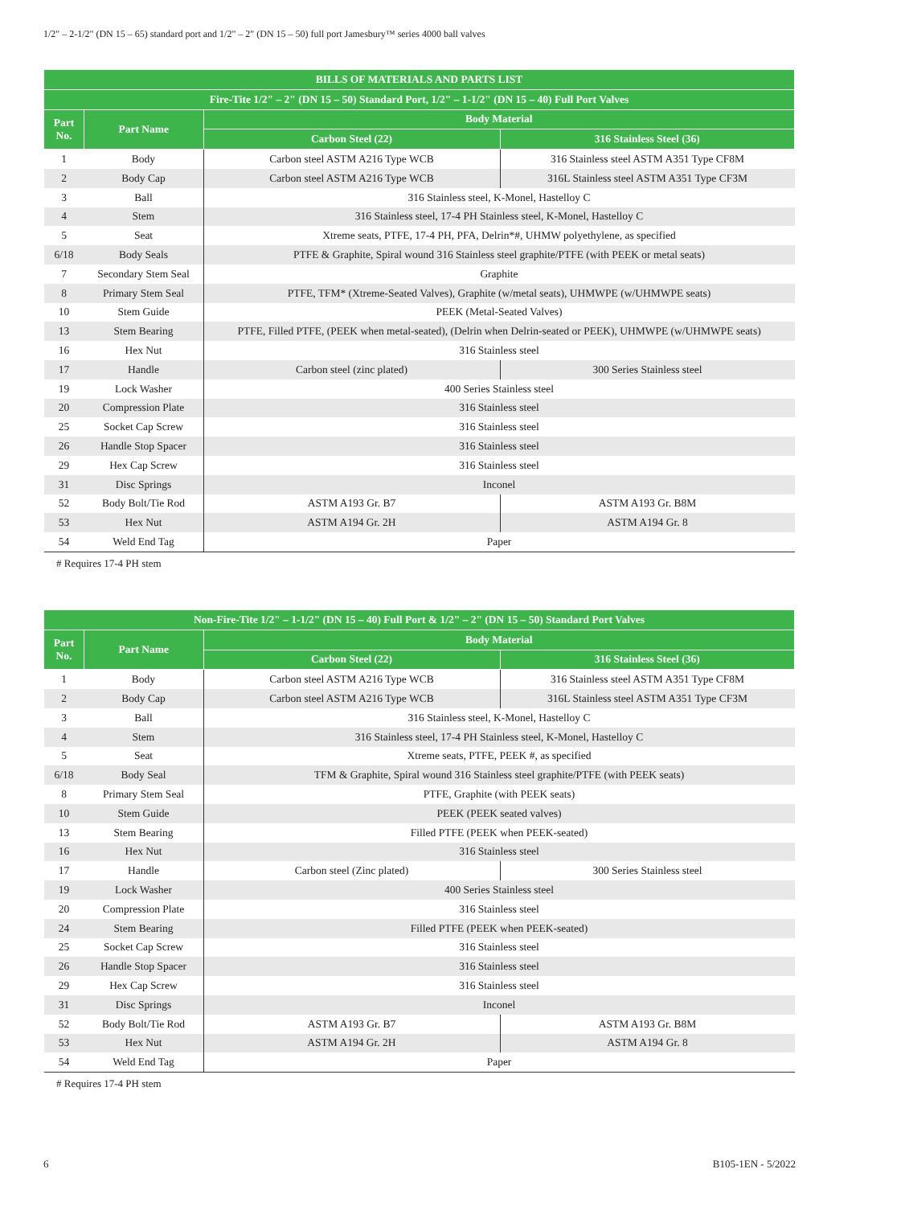1/2" – 2-1/2" (DN 15 – 65) standard port and 1/2" – 2" (DN 15 – 50) full port Jamesbury™ series 4000 ball valves
| BILLS OF MATERIALS AND PARTS LIST | | | |
| --- | --- | --- | --- |
| Fire-Tite 1/2" – 2" (DN 15 – 50) Standard Port, 1/2" – 1-1/2" (DN 15 – 40) Full Port Valves | | | |
| Part No. | Part Name | Body Material | |
| | | Carbon Steel (22) | 316 Stainless Steel (36) |
| 1 | Body | Carbon steel ASTM A216 Type WCB | 316 Stainless steel ASTM A351 Type CF8M |
| 2 | Body Cap | Carbon steel ASTM A216 Type WCB | 316L Stainless steel ASTM A351 Type CF3M |
| 3 | Ball | 316 Stainless steel, K-Monel, Hastelloy C | |
| 4 | Stem | 316 Stainless steel, 17-4 PH Stainless steel, K-Monel, Hastelloy C | |
| 5 | Seat | Xtreme seats, PTFE, 17-4 PH, PFA, Delrin*#, UHMW polyethylene, as specified | |
| 6/18 | Body Seals | PTFE & Graphite, Spiral wound 316 Stainless steel graphite/PTFE (with PEEK or metal seats) | |
| 7 | Secondary Stem Seal | Graphite | |
| 8 | Primary Stem Seal | PTFE, TFM* (Xtreme-Seated Valves), Graphite (w/metal seats), UHMWPE (w/UHMWPE seats) | |
| 10 | Stem Guide | PEEK (Metal-Seated Valves) | |
| 13 | Stem Bearing | PTFE, Filled PTFE, (PEEK when metal-seated), (Delrin when Delrin-seated or PEEK), UHMWPE (w/UHMWPE seats) | |
| 16 | Hex Nut | 316 Stainless steel | |
| 17 | Handle | Carbon steel (zinc plated) | 300 Series Stainless steel |
| 19 | Lock Washer | 400 Series Stainless steel | |
| 20 | Compression Plate | 316 Stainless steel | |
| 25 | Socket Cap Screw | 316 Stainless steel | |
| 26 | Handle Stop Spacer | 316 Stainless steel | |
| 29 | Hex Cap Screw | 316 Stainless steel | |
| 31 | Disc Springs | Inconel | |
| 52 | Body Bolt/Tie Rod | ASTM A193 Gr. B7 | ASTM A193 Gr. B8M |
| 53 | Hex Nut | ASTM A194 Gr. 2H | ASTM A194 Gr. 8 |
| 54 | Weld End Tag | Paper | |
# Requires 17-4 PH stem
| Non-Fire-Tite 1/2" – 1-1/2" (DN 15 – 40) Full Port & 1/2" – 2" (DN 15 – 50) Standard Port Valves | | | |
| --- | --- | --- | --- |
| Part No. | Part Name | Body Material | |
| | | Carbon Steel (22) | 316 Stainless Steel (36) |
| 1 | Body | Carbon steel ASTM A216 Type WCB | 316 Stainless steel ASTM A351 Type CF8M |
| 2 | Body Cap | Carbon steel ASTM A216 Type WCB | 316L Stainless steel ASTM A351 Type CF3M |
| 3 | Ball | 316 Stainless steel, K-Monel, Hastelloy C | |
| 4 | Stem | 316 Stainless steel, 17-4 PH Stainless steel, K-Monel, Hastelloy C | |
| 5 | Seat | Xtreme seats, PTFE, PEEK #, as specified | |
| 6/18 | Body Seal | TFM & Graphite, Spiral wound 316 Stainless steel graphite/PTFE (with PEEK seats) | |
| 8 | Primary Stem Seal | PTFE, Graphite (with PEEK seats) | |
| 10 | Stem Guide | PEEK (PEEK seated valves) | |
| 13 | Stem Bearing | Filled PTFE (PEEK when PEEK-seated) | |
| 16 | Hex Nut | 316 Stainless steel | |
| 17 | Handle | Carbon steel (Zinc plated) | 300 Series Stainless steel |
| 19 | Lock Washer | 400 Series Stainless steel | |
| 20 | Compression Plate | 316 Stainless steel | |
| 24 | Stem Bearing | Filled PTFE (PEEK when PEEK-seated) | |
| 25 | Socket Cap Screw | 316 Stainless steel | |
| 26 | Handle Stop Spacer | 316 Stainless steel | |
| 29 | Hex Cap Screw | 316 Stainless steel | |
| 31 | Disc Springs | Inconel | |
| 52 | Body Bolt/Tie Rod | ASTM A193 Gr. B7 | ASTM A193 Gr. B8M |
| 53 | Hex Nut | ASTM A194 Gr. 2H | ASTM A194 Gr. 8 |
| 54 | Weld End Tag | Paper | |
# Requires 17-4 PH stem
6 B105-1EN - 5/2022